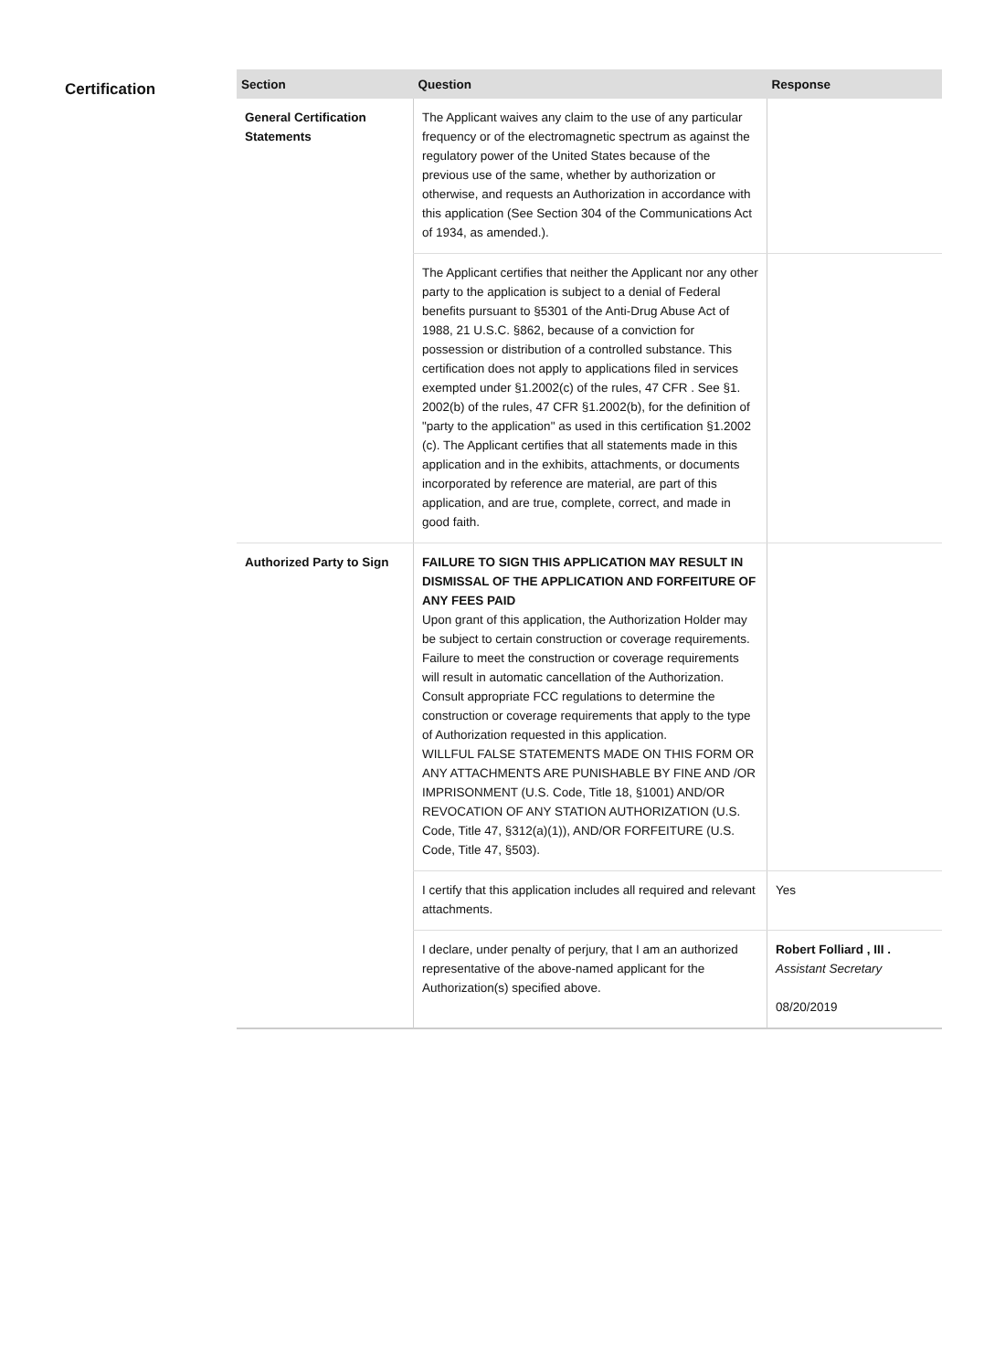Certification
| Section | Question | Response |
| --- | --- | --- |
| General Certification Statements | The Applicant waives any claim to the use of any particular frequency or of the electromagnetic spectrum as against the regulatory power of the United States because of the previous use of the same, whether by authorization or otherwise, and requests an Authorization in accordance with this application (See Section 304 of the Communications Act of 1934, as amended.). | |
| | The Applicant certifies that neither the Applicant nor any other party to the application is subject to a denial of Federal benefits pursuant to §5301 of the Anti-Drug Abuse Act of 1988, 21 U.S.C. §862, because of a conviction for possession or distribution of a controlled substance. This certification does not apply to applications filed in services exempted under §1.2002(c) of the rules, 47 CFR . See §1. 2002(b) of the rules, 47 CFR §1.2002(b), for the definition of "party to the application" as used in this certification §1.2002 (c). The Applicant certifies that all statements made in this application and in the exhibits, attachments, or documents incorporated by reference are material, are part of this application, and are true, complete, correct, and made in good faith. | |
| Authorized Party to Sign | FAILURE TO SIGN THIS APPLICATION MAY RESULT IN DISMISSAL OF THE APPLICATION AND FORFEITURE OF ANY FEES PAID Upon grant of this application, the Authorization Holder may be subject to certain construction or coverage requirements. Failure to meet the construction or coverage requirements will result in automatic cancellation of the Authorization. Consult appropriate FCC regulations to determine the construction or coverage requirements that apply to the type of Authorization requested in this application. WILLFUL FALSE STATEMENTS MADE ON THIS FORM OR ANY ATTACHMENTS ARE PUNISHABLE BY FINE AND /OR IMPRISONMENT (U.S. Code, Title 18, §1001) AND/OR REVOCATION OF ANY STATION AUTHORIZATION (U.S. Code, Title 47, §312(a)(1)), AND/OR FORFEITURE (U.S. Code, Title 47, §503). | |
| | I certify that this application includes all required and relevant attachments. | Yes |
| | I declare, under penalty of perjury, that I am an authorized representative of the above-named applicant for the Authorization(s) specified above. | Robert Folliard , III . Assistant Secretary 08/20/2019 |